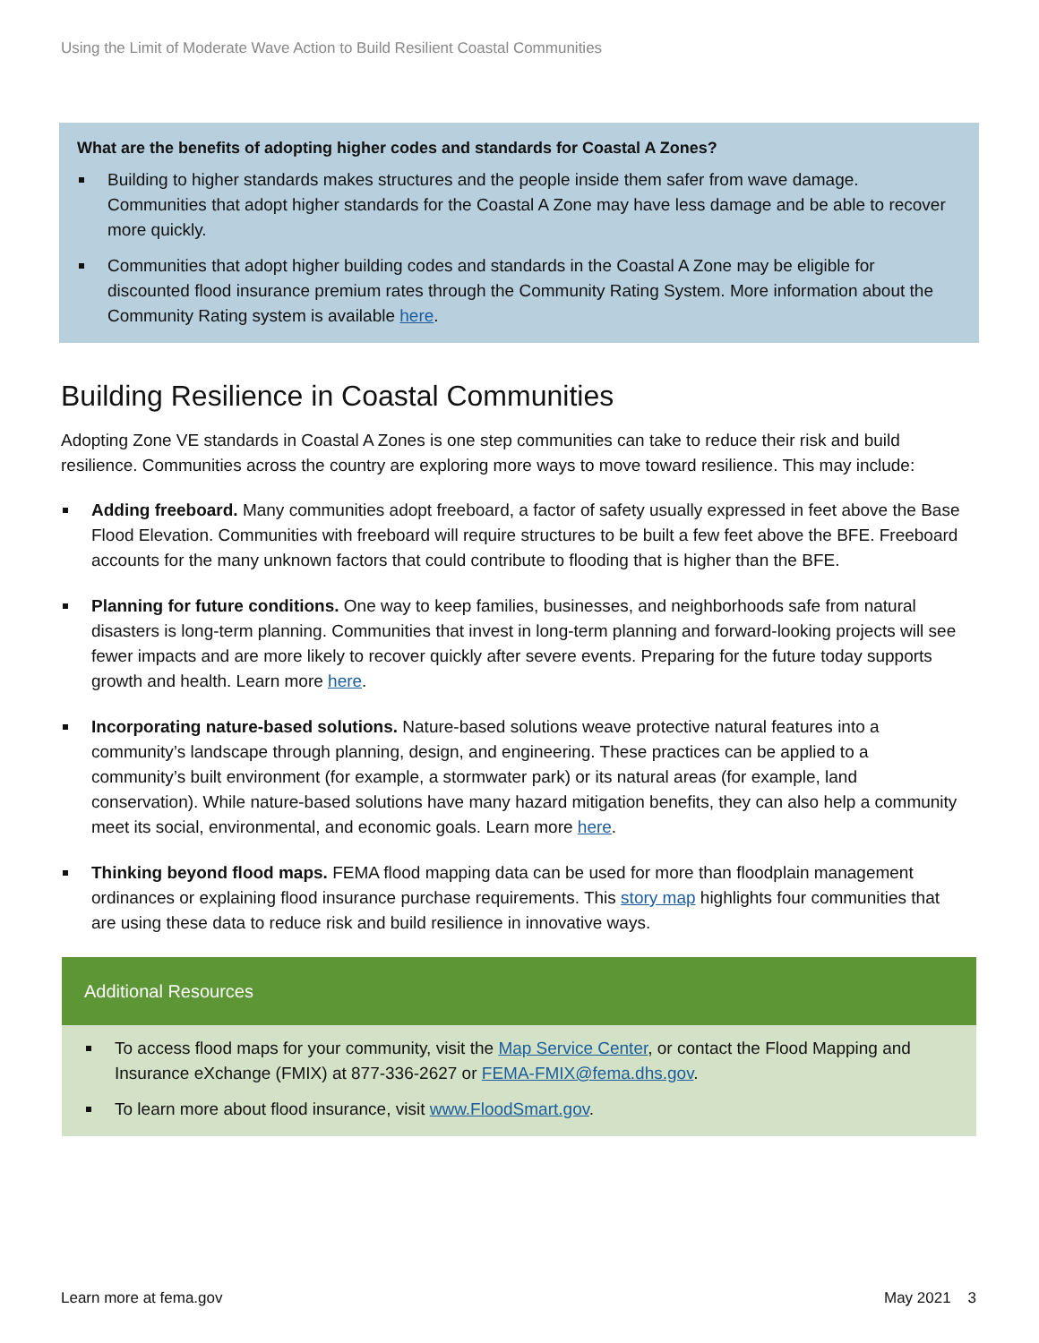Using the Limit of Moderate Wave Action to Build Resilient Coastal Communities
What are the benefits of adopting higher codes and standards for Coastal A Zones?
Building to higher standards makes structures and the people inside them safer from wave damage. Communities that adopt higher standards for the Coastal A Zone may have less damage and be able to recover more quickly.
Communities that adopt higher building codes and standards in the Coastal A Zone may be eligible for discounted flood insurance premium rates through the Community Rating System. More information about the Community Rating system is available here.
Building Resilience in Coastal Communities
Adopting Zone VE standards in Coastal A Zones is one step communities can take to reduce their risk and build resilience. Communities across the country are exploring more ways to move toward resilience. This may include:
Adding freeboard. Many communities adopt freeboard, a factor of safety usually expressed in feet above the Base Flood Elevation. Communities with freeboard will require structures to be built a few feet above the BFE. Freeboard accounts for the many unknown factors that could contribute to flooding that is higher than the BFE.
Planning for future conditions. One way to keep families, businesses, and neighborhoods safe from natural disasters is long-term planning. Communities that invest in long-term planning and forward-looking projects will see fewer impacts and are more likely to recover quickly after severe events. Preparing for the future today supports growth and health. Learn more here.
Incorporating nature-based solutions. Nature-based solutions weave protective natural features into a community’s landscape through planning, design, and engineering. These practices can be applied to a community’s built environment (for example, a stormwater park) or its natural areas (for example, land conservation). While nature-based solutions have many hazard mitigation benefits, they can also help a community meet its social, environmental, and economic goals. Learn more here.
Thinking beyond flood maps. FEMA flood mapping data can be used for more than floodplain management ordinances or explaining flood insurance purchase requirements. This story map highlights four communities that are using these data to reduce risk and build resilience in innovative ways.
Additional Resources
To access flood maps for your community, visit the Map Service Center, or contact the Flood Mapping and Insurance eXchange (FMIX) at 877-336-2627 or FEMA-FMIX@fema.dhs.gov.
To learn more about flood insurance, visit www.FloodSmart.gov.
Learn more at fema.gov May 2021 3